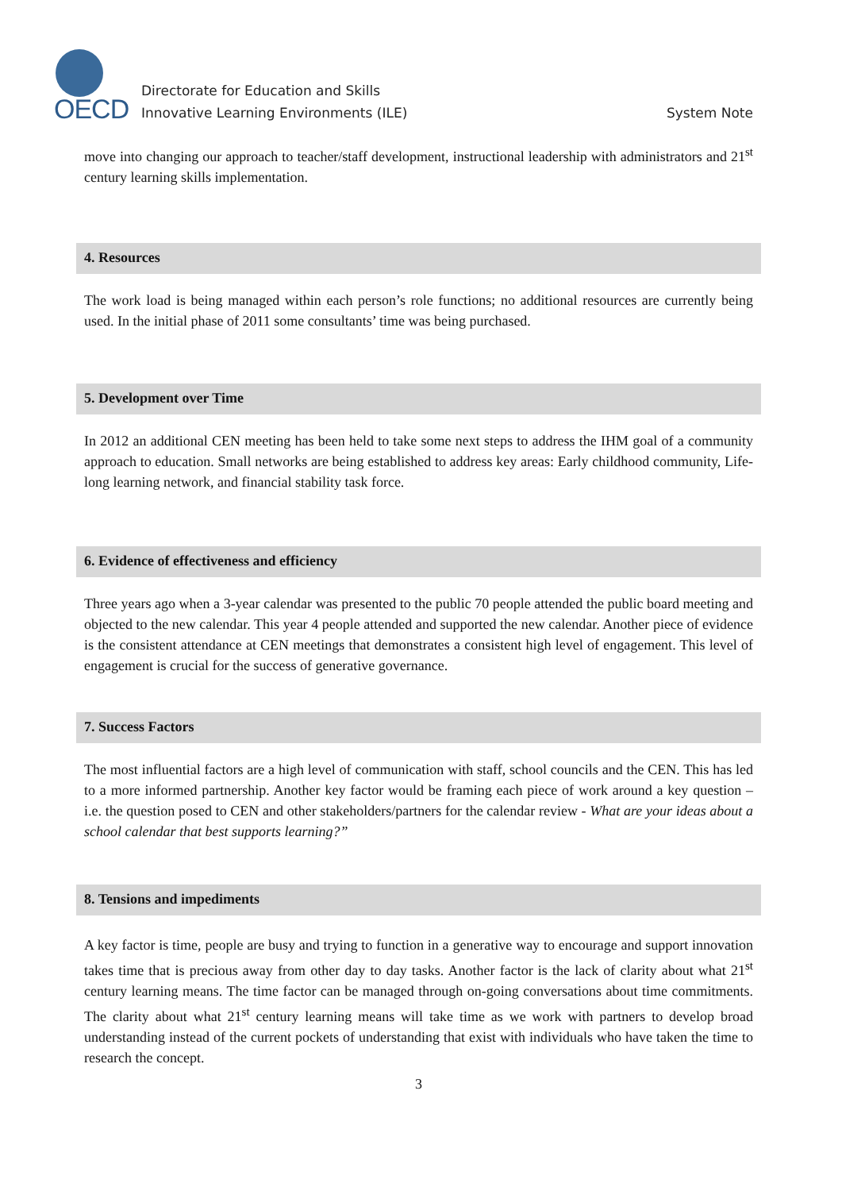OECD
Directorate for Education and Skills
Innovative Learning Environments (ILE) System Note
move into changing our approach to teacher/staff development, instructional leadership with administrators and 21<sup>st</sup> century learning skills implementation.
4. Resources
The work load is being managed within each person’s role functions; no additional resources are currently being used. In the initial phase of 2011 some consultants’ time was being purchased.
5. Development over Time
In 2012 an additional CEN meeting has been held to take some next steps to address the IHM goal of a community approach to education. Small networks are being established to address key areas: Early childhood community, Life-long learning network, and financial stability task force.
6. Evidence of effectiveness and efficiency
Three years ago when a 3-year calendar was presented to the public 70 people attended the public board meeting and objected to the new calendar. This year 4 people attended and supported the new calendar. Another piece of evidence is the consistent attendance at CEN meetings that demonstrates a consistent high level of engagement. This level of engagement is crucial for the success of generative governance.
7. Success Factors
The most influential factors are a high level of communication with staff, school councils and the CEN. This has led to a more informed partnership. Another key factor would be framing each piece of work around a key question – i.e. the question posed to CEN and other stakeholders/partners for the calendar review - What are your ideas about a school calendar that best supports learning?”
8. Tensions and impediments
A key factor is time, people are busy and trying to function in a generative way to encourage and support innovation takes time that is precious away from other day to day tasks. Another factor is the lack of clarity about what 21<sup>st</sup> century learning means. The time factor can be managed through on-going conversations about time commitments. The clarity about what 21<sup>st</sup> century learning means will take time as we work with partners to develop broad understanding instead of the current pockets of understanding that exist with individuals who have taken the time to research the concept.
3